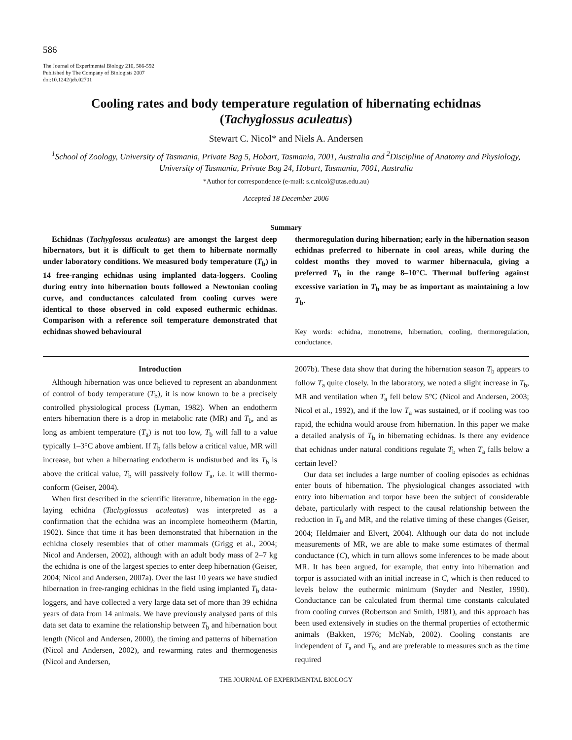586
The Journal of Experimental Biology 210, 586-592
Published by The Company of Biologists 2007
doi:10.1242/jeb.02701
Cooling rates and body temperature regulation of hibernating echidnas
(Tachyglossus aculeatus)
Stewart C. Nicol* and Niels A. Andersen
<sup>1</sup> School of Zoology, University of Tasmania, Private Bag 5, Hobart, Tasmania, 7001, Australia and <sup>2</sup>Discipline of Anatomy and Physiology, University of Tasmania, Private Bag 24, Hobart, Tasmania, 7001, Australia
*Author for correspondence (e-mail: s.c.nicol@utas.edu.au)
Accepted 18 December 2006
Summary
Echidnas (Tachyglossus aculeatus) are amongst the largest deep hibernators, but it is difficult to get them to hibernate normally under laboratory conditions. We measured body temperature (T<sub>b</sub>) in 14 free-ranging echidnas using implanted data-loggers. Cooling during entry into hibernation bouts followed a Newtonian cooling curve, and conductances calculated from cooling curves were identical to those observed in cold exposed euthermic echidnas. Comparison with a reference soil temperature demonstrated that echidnas showed behavioural
thermoregulation during hibernation; early in the hibernation season echidnas preferred to hibernate in cool areas, while during the coldest months they moved to warmer hibernacula, giving a preferred T<sub>b</sub> in the range 8–10°C. Thermal buffering against excessive variation in T<sub>b</sub> may be as important as maintaining a low T<sub>b</sub>.
Key words: echidna, monotreme, hibernation, cooling, thermoregulation, conductance.
Introduction
Although hibernation was once believed to represent an abandonment of control of body temperature (T<sub>b</sub>), it is now known to be a precisely controlled physiological process (Lyman, 1982). When an endotherm enters hibernation there is a drop in metabolic rate (MR) and T<sub>b</sub>, and as long as ambient temperature (T<sub>a</sub>) is not too low, T<sub>b</sub> will fall to a value typically 1–3°C above ambient. If T<sub>b</sub> falls below a critical value, MR will increase, but when a hibernating endotherm is undisturbed and its T<sub>b</sub> is above the critical value, T<sub>b</sub> will passively follow T<sub>a</sub>, i.e. it will thermo-conform (Geiser, 2004).
When first described in the scientific literature, hibernation in the egg-laying echidna (Tachyglossus aculeatus) was interpreted as a confirmation that the echidna was an incomplete homeotherm (Martin, 1902). Since that time it has been demonstrated that hibernation in the echidna closely resembles that of other mammals (Grigg et al., 2004; Nicol and Andersen, 2002), although with an adult body mass of 2–7 kg the echidna is one of the largest species to enter deep hibernation (Geiser, 2004; Nicol and Andersen, 2007a). Over the last 10 years we have studied hibernation in free-ranging echidnas in the field using implanted T<sub>b</sub> data-loggers, and have collected a very large data set of more than 39 echidna years of data from 14 animals. We have previously analysed parts of this data set data to examine the relationship between T<sub>b</sub> and hibernation bout length (Nicol and Andersen, 2000), the timing and patterns of hibernation (Nicol and Andersen, 2002), and rewarming rates and thermogenesis (Nicol and Andersen,
2007b). These data show that during the hibernation season T<sub>b</sub> appears to follow T<sub>a</sub> quite closely. In the laboratory, we noted a slight increase in T<sub>b</sub>, MR and ventilation when T<sub>a</sub> fell below 5°C (Nicol and Andersen, 2003; Nicol et al., 1992), and if the low T<sub>a</sub> was sustained, or if cooling was too rapid, the echidna would arouse from hibernation. In this paper we make a detailed analysis of T<sub>b</sub> in hibernating echidnas. Is there any evidence that echidnas under natural conditions regulate T<sub>b</sub> when T<sub>a</sub> falls below a certain level?
Our data set includes a large number of cooling episodes as echidnas enter bouts of hibernation. The physiological changes associated with entry into hibernation and torpor have been the subject of considerable debate, particularly with respect to the causal relationship between the reduction in T<sub>b</sub> and MR, and the relative timing of these changes (Geiser, 2004; Heldmaier and Elvert, 2004). Although our data do not include measurements of MR, we are able to make some estimates of thermal conductance (C), which in turn allows some inferences to be made about MR. It has been argued, for example, that entry into hibernation and torpor is associated with an initial increase in C, which is then reduced to levels below the euthermic minimum (Snyder and Nestler, 1990). Conductance can be calculated from thermal time constants calculated from cooling curves (Robertson and Smith, 1981), and this approach has been used extensively in studies on the thermal properties of ectothermic animals (Bakken, 1976; McNab, 2002). Cooling constants are independent of T<sub>a</sub> and T<sub>b</sub>, and are preferable to measures such as the time required
THE JOURNAL OF EXPERIMENTAL BIOLOGY